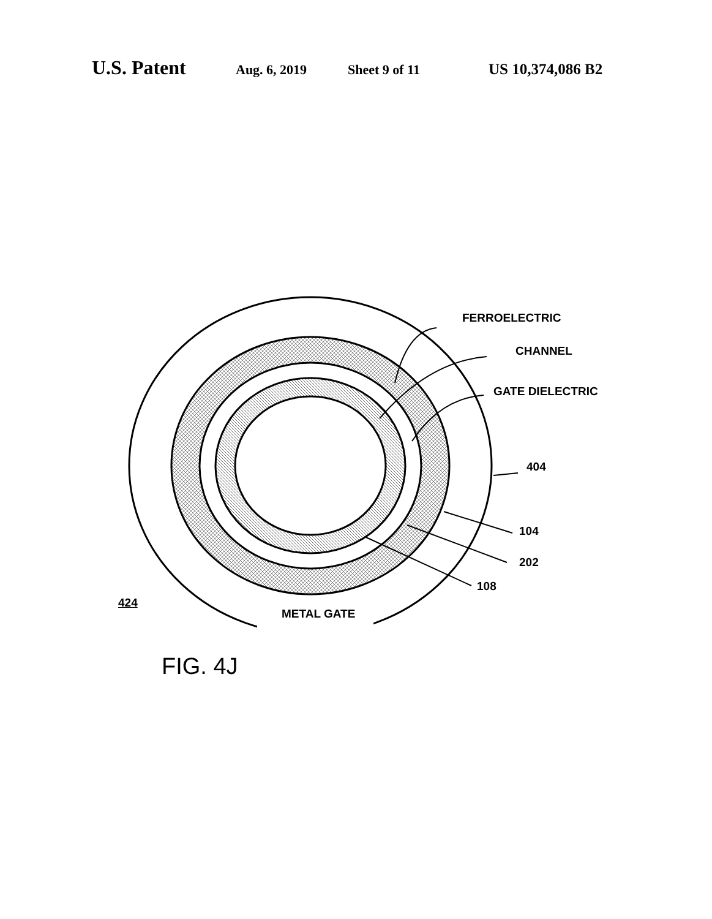U.S. Patent Aug. 6, 2019 Sheet 9 of 11 US 10,374,086 B2
FERROELECTRIC
CHANNEL
GATE DIELECTRIC
404
104
202
108
424
METAL GATE
FIG. 4J